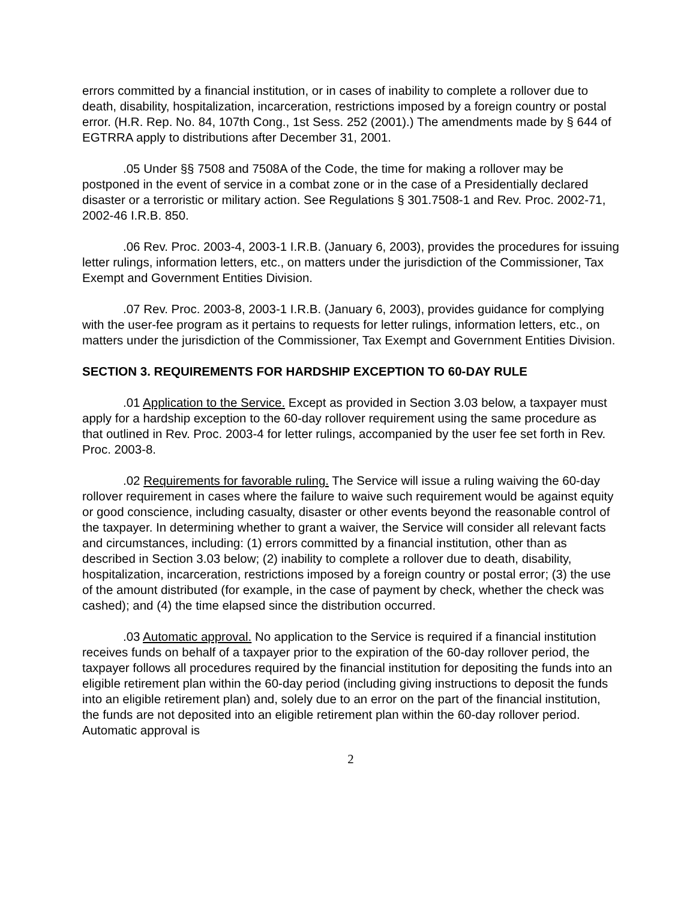errors committed by a financial institution, or in cases of inability to complete a rollover due to death, disability, hospitalization, incarceration, restrictions imposed by a foreign country or postal error. (H.R. Rep. No. 84, 107th Cong., 1st Sess. 252 (2001).) The amendments made by § 644 of EGTRRA apply to distributions after December 31, 2001.
.05 Under §§ 7508 and 7508A of the Code, the time for making a rollover may be postponed in the event of service in a combat zone or in the case of a Presidentially declared disaster or a terroristic or military action. See Regulations § 301.7508-1 and Rev. Proc. 2002-71, 2002-46 I.R.B. 850.
.06 Rev. Proc. 2003-4, 2003-1 I.R.B. (January 6, 2003), provides the procedures for issuing letter rulings, information letters, etc., on matters under the jurisdiction of the Commissioner, Tax Exempt and Government Entities Division.
.07 Rev. Proc. 2003-8, 2003-1 I.R.B. (January 6, 2003), provides guidance for complying with the user-fee program as it pertains to requests for letter rulings, information letters, etc., on matters under the jurisdiction of the Commissioner, Tax Exempt and Government Entities Division.
SECTION 3. REQUIREMENTS FOR HARDSHIP EXCEPTION TO 60-DAY RULE
.01 Application to the Service. Except as provided in Section 3.03 below, a taxpayer must apply for a hardship exception to the 60-day rollover requirement using the same procedure as that outlined in Rev. Proc. 2003-4 for letter rulings, accompanied by the user fee set forth in Rev. Proc. 2003-8.
.02 Requirements for favorable ruling. The Service will issue a ruling waiving the 60-day rollover requirement in cases where the failure to waive such requirement would be against equity or good conscience, including casualty, disaster or other events beyond the reasonable control of the taxpayer. In determining whether to grant a waiver, the Service will consider all relevant facts and circumstances, including: (1) errors committed by a financial institution, other than as described in Section 3.03 below; (2) inability to complete a rollover due to death, disability, hospitalization, incarceration, restrictions imposed by a foreign country or postal error; (3) the use of the amount distributed (for example, in the case of payment by check, whether the check was cashed); and (4) the time elapsed since the distribution occurred.
.03 Automatic approval. No application to the Service is required if a financial institution receives funds on behalf of a taxpayer prior to the expiration of the 60-day rollover period, the taxpayer follows all procedures required by the financial institution for depositing the funds into an eligible retirement plan within the 60-day period (including giving instructions to deposit the funds into an eligible retirement plan) and, solely due to an error on the part of the financial institution, the funds are not deposited into an eligible retirement plan within the 60-day rollover period. Automatic approval is
2